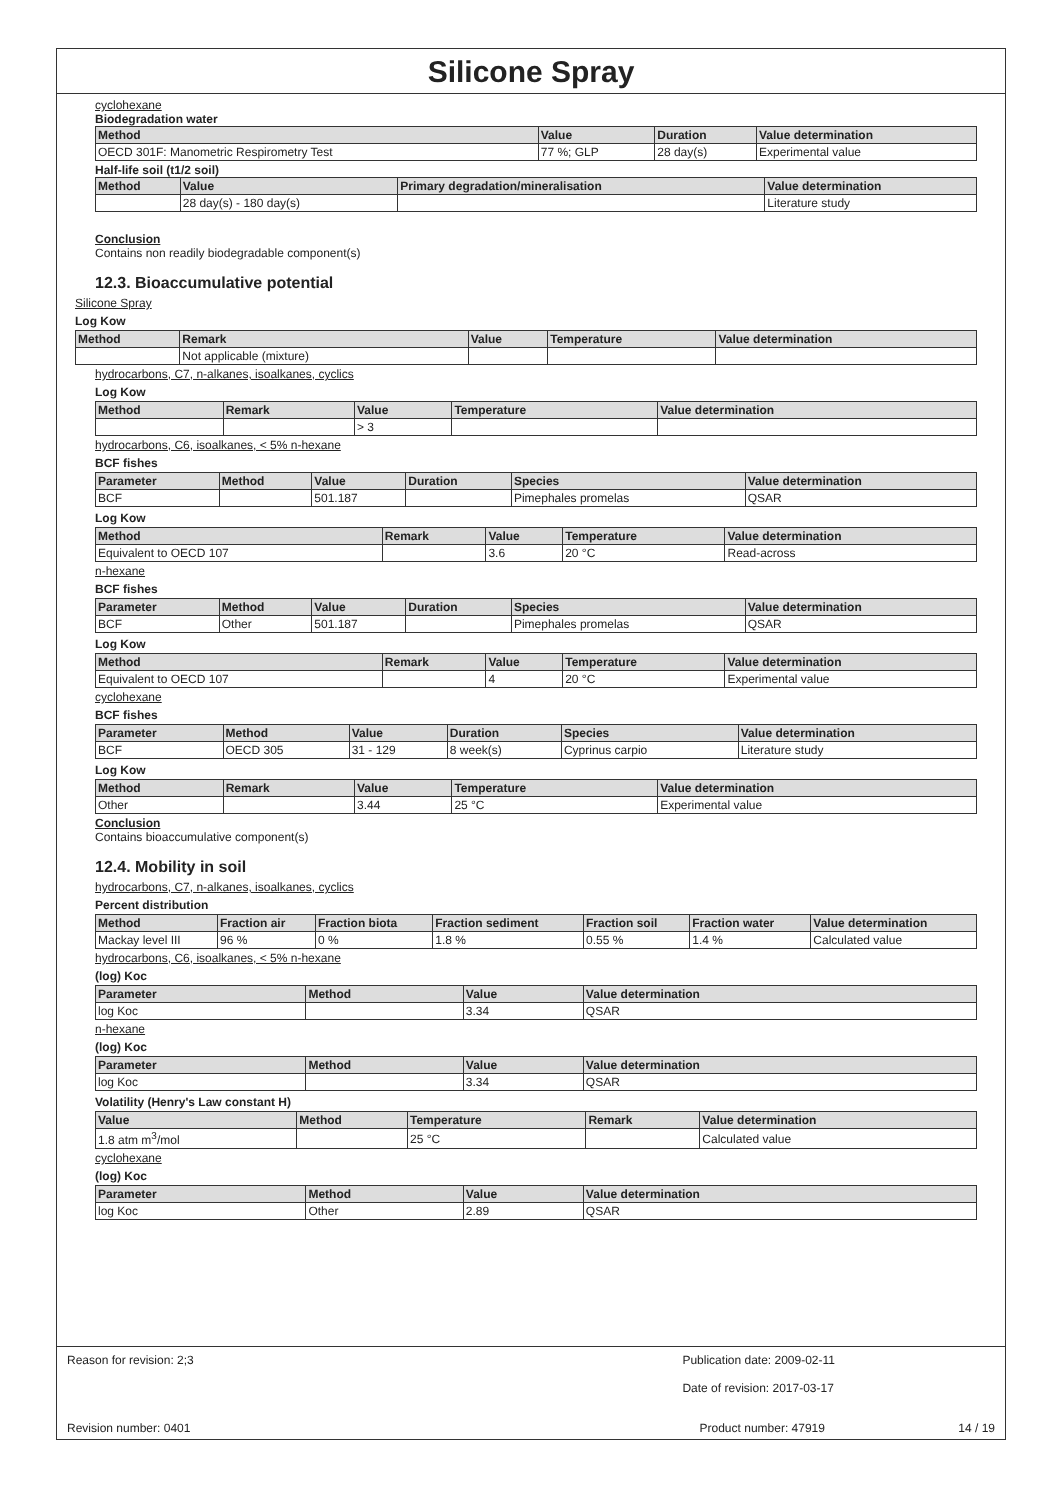Silicone Spray
cyclohexane
Biodegradation water
| Method | Value | Duration | Value determination |
| --- | --- | --- | --- |
| OECD 301F: Manometric Respirometry Test | 77 %; GLP | 28 day(s) | Experimental value |
Half-life soil (t1/2 soil)
| Method | Value | Primary degradation/mineralisation | Value determination |
| --- | --- | --- | --- |
| | 28 day(s) - 180 day(s) | | Literature study |
Conclusion
Contains non readily biodegradable component(s)
12.3. Bioaccumulative potential
Silicone Spray
Log Kow
| Method | Remark | Value | Temperature | Value determination |
| --- | --- | --- | --- | --- |
| | Not applicable (mixture) | | | |
hydrocarbons, C7, n-alkanes, isoalkanes, cyclics
Log Kow
| Method | Remark | Value | Temperature | Value determination |
| --- | --- | --- | --- | --- |
| | | > 3 | | |
hydrocarbons, C6, isoalkanes, < 5% n-hexane
BCF fishes
| Parameter | Method | Value | Duration | Species | Value determination |
| --- | --- | --- | --- | --- | --- |
| BCF | | 501.187 | | Pimephales promelas | QSAR |
Log Kow
| Method | Remark | Value | Temperature | Value determination |
| --- | --- | --- | --- | --- |
| Equivalent to OECD 107 | | 3.6 | 20 °C | Read-across |
n-hexane
BCF fishes
| Parameter | Method | Value | Duration | Species | Value determination |
| --- | --- | --- | --- | --- | --- |
| BCF | Other | 501.187 | | Pimephales promelas | QSAR |
Log Kow
| Method | Remark | Value | Temperature | Value determination |
| --- | --- | --- | --- | --- |
| Equivalent to OECD 107 | | 4 | 20 °C | Experimental value |
cyclohexane
BCF fishes
| Parameter | Method | Value | Duration | Species | Value determination |
| --- | --- | --- | --- | --- | --- |
| BCF | OECD 305 | 31 - 129 | 8 week(s) | Cyprinus carpio | Literature study |
Log Kow
| Method | Remark | Value | Temperature | Value determination |
| --- | --- | --- | --- | --- |
| Other | | 3.44 | 25 °C | Experimental value |
Conclusion
Contains bioaccumulative component(s)
12.4. Mobility in soil
hydrocarbons, C7, n-alkanes, isoalkanes, cyclics
Percent distribution
| Method | Fraction air | Fraction biota | Fraction sediment | Fraction soil | Fraction water | Value determination |
| --- | --- | --- | --- | --- | --- | --- |
| Mackay level III | 96 % | 0 % | 1.8 % | 0.55 % | 1.4 % | Calculated value |
hydrocarbons, C6, isoalkanes, < 5% n-hexane
(log) Koc
| Parameter | Method | Value | Value determination |
| --- | --- | --- | --- |
| log Koc | | 3.34 | QSAR |
n-hexane
(log) Koc
| Parameter | Method | Value | Value determination |
| --- | --- | --- | --- |
| log Koc | | 3.34 | QSAR |
Volatility (Henry's Law constant H)
| Value | Method | Temperature | Remark | Value determination |
| --- | --- | --- | --- | --- |
| 1.8 atm m<sup>3</sup>/mol | | 25 °C | | Calculated value |
cyclohexane
(log) Koc
| Parameter | Method | Value | Value determination |
| --- | --- | --- | --- |
| log Koc | Other | 2.89 | QSAR |
Reason for revision: 2;3 Publication date: 2009-02-11
Date of revision: 2017-03-17
Revision number: 0401 Product number: 47919 14 / 19